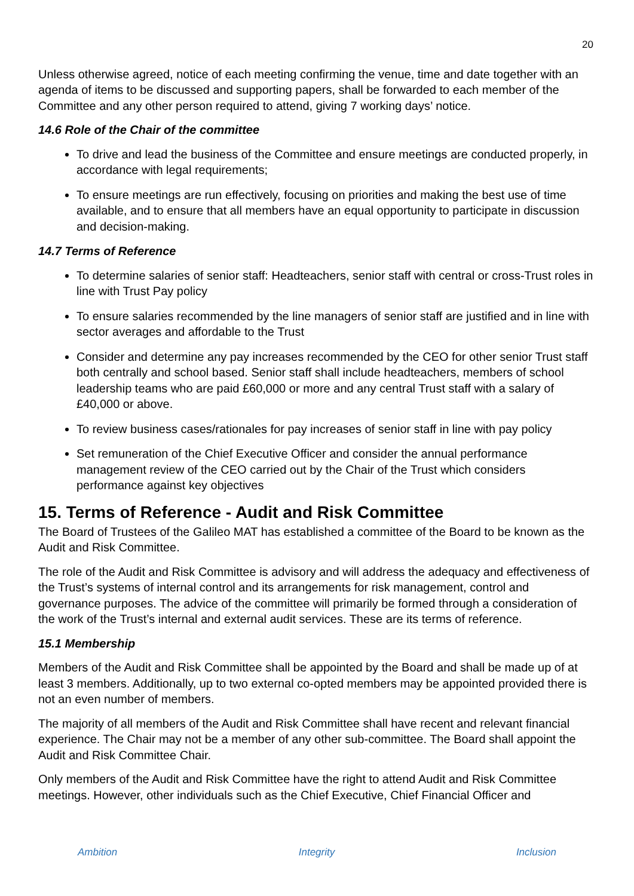20
Unless otherwise agreed, notice of each meeting confirming the venue, time and date together with an agenda of items to be discussed and supporting papers, shall be forwarded to each member of the Committee and any other person required to attend, giving 7 working days’ notice.
14.6 Role of the Chair of the committee
To drive and lead the business of the Committee and ensure meetings are conducted properly, in accordance with legal requirements;
To ensure meetings are run effectively, focusing on priorities and making the best use of time available, and to ensure that all members have an equal opportunity to participate in discussion and decision-making.
14.7 Terms of Reference
To determine salaries of senior staff: Headteachers, senior staff with central or cross-Trust roles in line with Trust Pay policy
To ensure salaries recommended by the line managers of senior staff are justified and in line with sector averages and affordable to the Trust
Consider and determine any pay increases recommended by the CEO for other senior Trust staff both centrally and school based. Senior staff shall include headteachers, members of school leadership teams who are paid £60,000 or more and any central Trust staff with a salary of £40,000 or above.
To review business cases/rationales for pay increases of senior staff in line with pay policy
Set remuneration of the Chief Executive Officer and consider the annual performance management review of the CEO carried out by the Chair of the Trust which considers performance against key objectives
15. Terms of Reference - Audit and Risk Committee
The Board of Trustees of the Galileo MAT has established a committee of the Board to be known as the Audit and Risk Committee.
The role of the Audit and Risk Committee is advisory and will address the adequacy and effectiveness of the Trust’s systems of internal control and its arrangements for risk management, control and governance purposes. The advice of the committee will primarily be formed through a consideration of the work of the Trust’s internal and external audit services. These are its terms of reference.
15.1 Membership
Members of the Audit and Risk Committee shall be appointed by the Board and shall be made up of at least 3 members. Additionally, up to two external co-opted members may be appointed provided there is not an even number of members.
The majority of all members of the Audit and Risk Committee shall have recent and relevant financial experience. The Chair may not be a member of any other sub-committee. The Board shall appoint the Audit and Risk Committee Chair.
Only members of the Audit and Risk Committee have the right to attend Audit and Risk Committee meetings. However, other individuals such as the Chief Executive, Chief Financial Officer and
Ambition Integrity Inclusion